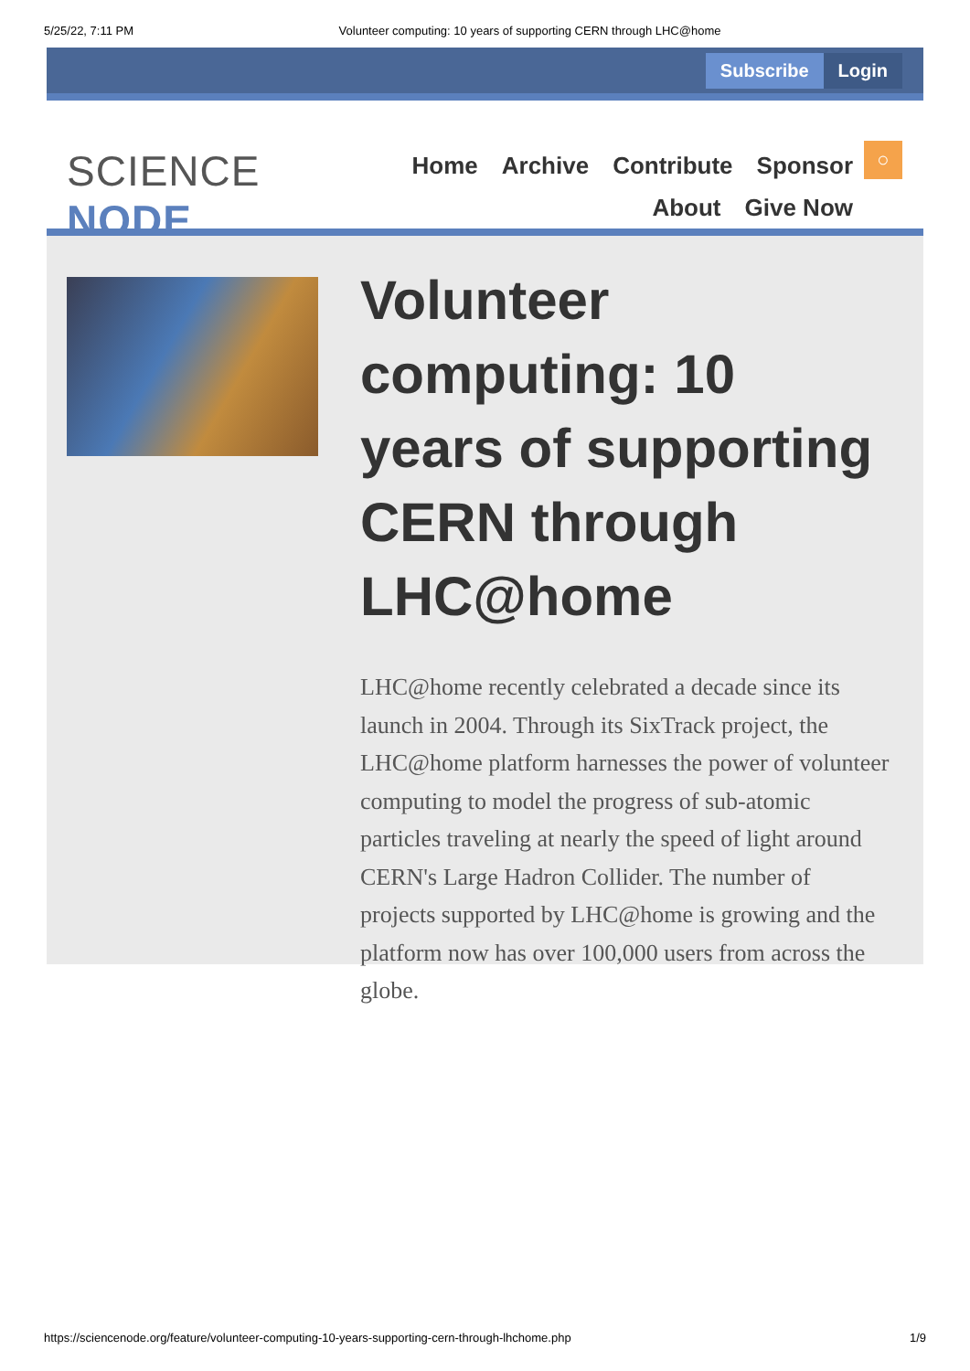5/25/22, 7:11 PM Volunteer computing: 10 years of supporting CERN through LHC@home
Subscribe Login
SCIENCE NODE
Home Archive Contribute Sponsor
About Give Now
○
Volunteer computing: 10 years of supporting CERN through LHC@home
LHC@home recently celebrated a decade since its launch in 2004. Through its SixTrack project, the LHC@home platform harnesses the power of volunteer computing to model the progress of sub-atomic particles traveling at nearly the speed of light around CERN's Large Hadron Collider. The number of projects supported by LHC@home is growing and the platform now has over 100,000 users from across the globe.
https://sciencenode.org/feature/volunteer-computing-10-years-supporting-cern-through-lhchome.php 1/9